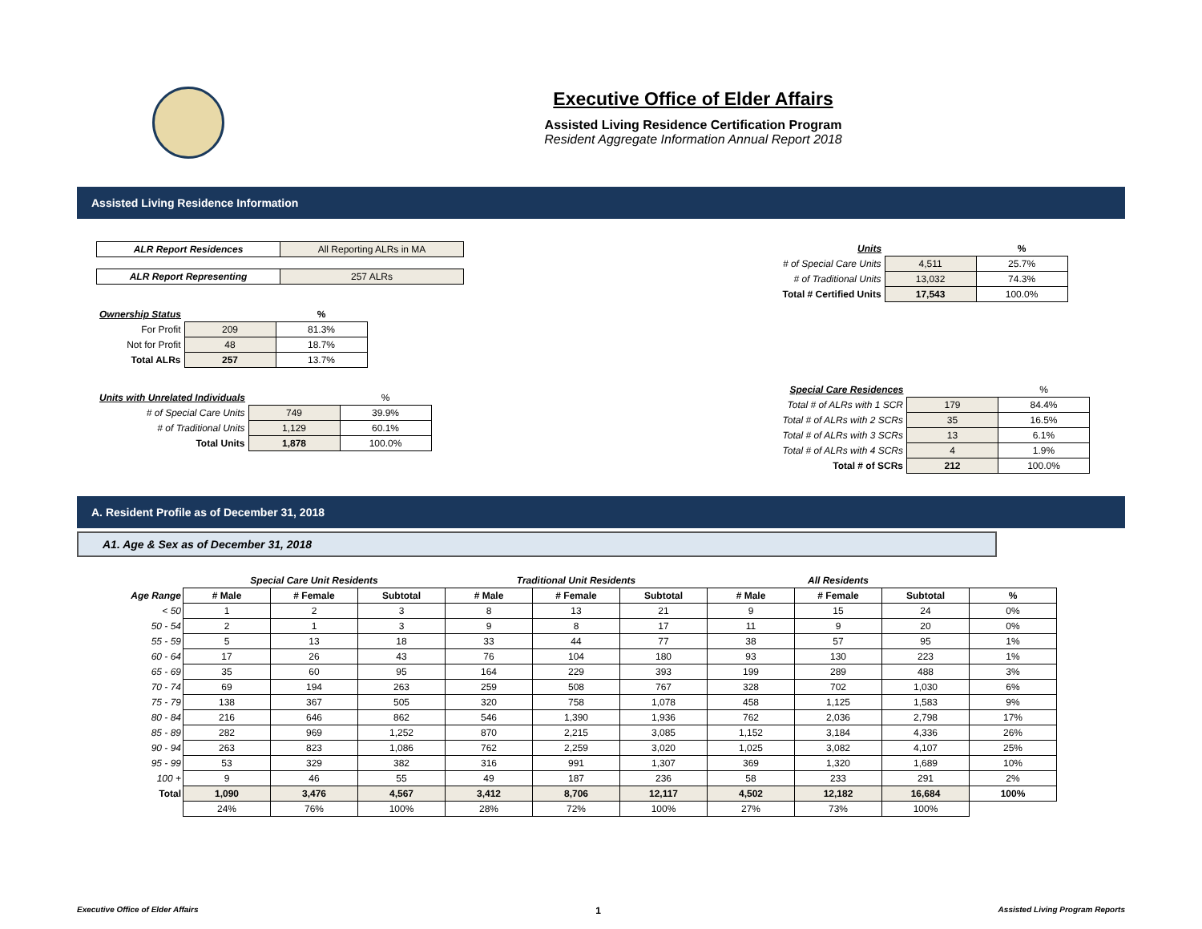Executive Office of Elder Affairs
Assisted Living Residence Certification Program
Resident Aggregate Information Annual Report 2018
Assisted Living Residence Information
| ALR Report Residences | All Reporting ALRs in MA |
| ALR Report Representing | 257 ALRs |
| Ownership Status | | % |
| For Profit | 209 | 81.3% |
| Not for Profit | 48 | 18.7% |
| Total ALRs | 257 | 13.7% |
| Units with Unrelated Individuals | | % |
| # of Special Care Units | 749 | 39.9% |
| # of Traditional Units | 1,129 | 60.1% |
| Total Units | 1,878 | 100.0% |
| Units | | % |
| # of Special Care Units | 4,511 | 25.7% |
| # of Traditional Units | 13,032 | 74.3% |
| Total # Certified Units | 17,543 | 100.0% |
| Special Care Residences | | % |
| Total # of ALRs with 1 SCR | 179 | 84.4% |
| Total # of ALRs with 2 SCRs | 35 | 16.5% |
| Total # of ALRs with 3 SCRs | 13 | 6.1% |
| Total # of ALRs with 4 SCRs | 4 | 1.9% |
| Total # of SCRs | 212 | 100.0% |
A. Resident Profile as of December 31, 2018
A1. Age & Sex as of December 31, 2018
| | Special Care Unit Residents | | | Traditional Unit Residents | | | All Residents | | | |
| Age Range | # Male | # Female | Subtotal | # Male | # Female | Subtotal | # Male | # Female | Subtotal | % |
| < 50 | 1 | 2 | 3 | 8 | 13 | 21 | 9 | 15 | 24 | 0% |
| 50 - 54 | 2 | 1 | 3 | 9 | 8 | 17 | 11 | 9 | 20 | 0% |
| 55 - 59 | 5 | 13 | 18 | 33 | 44 | 77 | 38 | 57 | 95 | 1% |
| 60 - 64 | 17 | 26 | 43 | 76 | 104 | 180 | 93 | 130 | 223 | 1% |
| 65 - 69 | 35 | 60 | 95 | 164 | 229 | 393 | 199 | 289 | 488 | 3% |
| 70 - 74 | 69 | 194 | 263 | 259 | 508 | 767 | 328 | 702 | 1,030 | 6% |
| 75 - 79 | 138 | 367 | 505 | 320 | 758 | 1,078 | 458 | 1,125 | 1,583 | 9% |
| 80 - 84 | 216 | 646 | 862 | 546 | 1,390 | 1,936 | 762 | 2,036 | 2,798 | 17% |
| 85 - 89 | 282 | 969 | 1,252 | 870 | 2,215 | 3,085 | 1,152 | 3,184 | 4,336 | 26% |
| 90 - 94 | 263 | 823 | 1,086 | 762 | 2,259 | 3,020 | 1,025 | 3,082 | 4,107 | 25% |
| 95 - 99 | 53 | 329 | 382 | 316 | 991 | 1,307 | 369 | 1,320 | 1,689 | 10% |
| 100 + | 9 | 46 | 55 | 49 | 187 | 236 | 58 | 233 | 291 | 2% |
| Total | 1,090 | 3,476 | 4,567 | 3,412 | 8,706 | 12,117 | 4,502 | 12,182 | 16,684 | 100% |
| | 24% | 76% | 100% | 28% | 72% | 100% | 27% | 73% | 100% | |
Executive Office of Elder Affairs 1 Assisted Living Program Reports